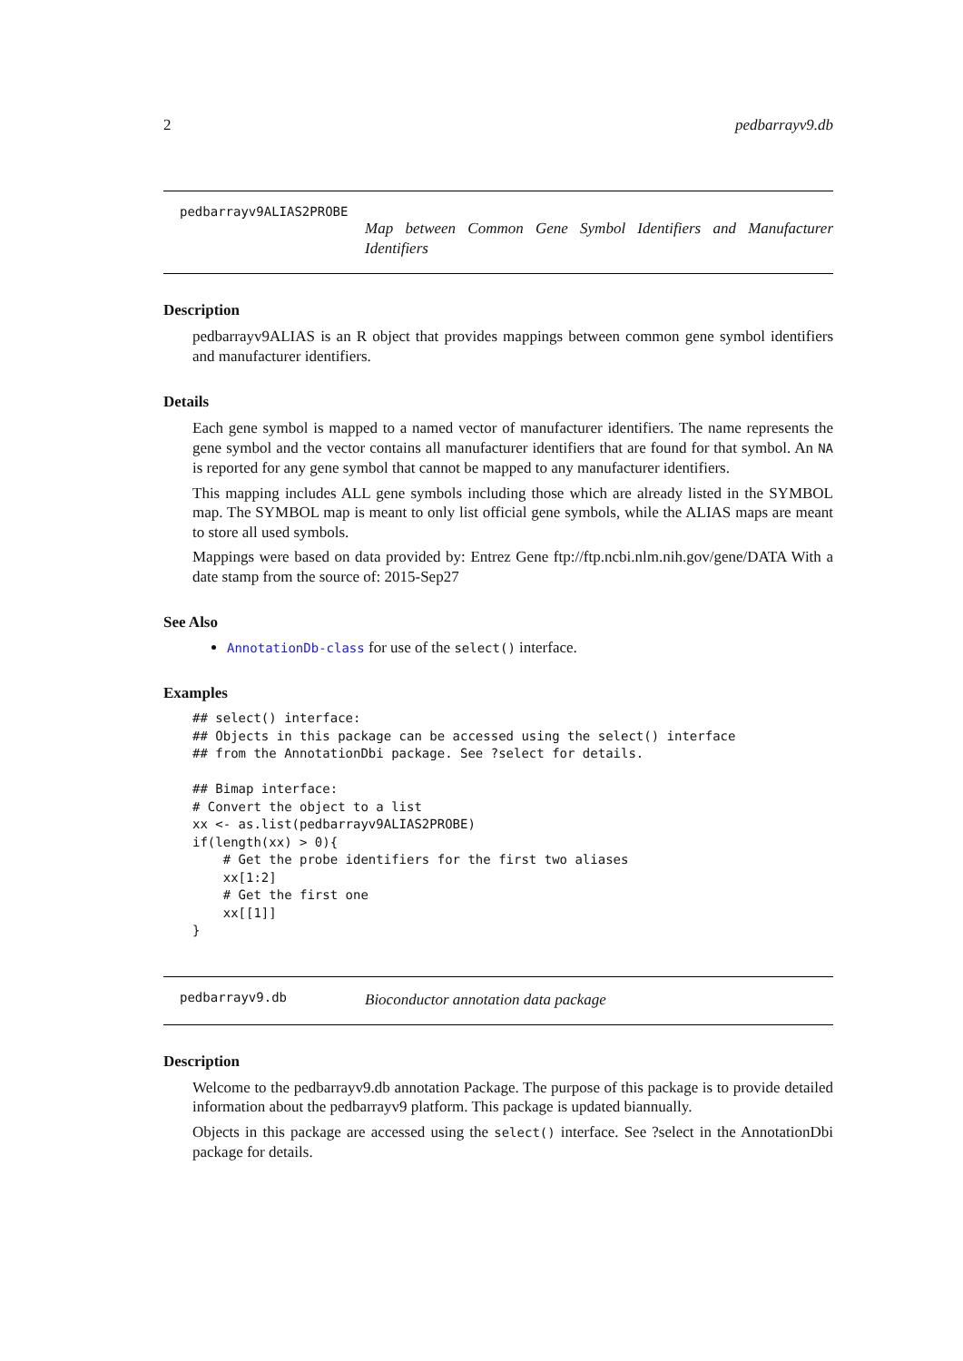2 pedbarrayv9.db
pedbarrayv9ALIAS2PROBE
Map between Common Gene Symbol Identifiers and Manufacturer Identifiers
Description
pedbarrayv9ALIAS is an R object that provides mappings between common gene symbol identifiers and manufacturer identifiers.
Details
Each gene symbol is mapped to a named vector of manufacturer identifiers. The name represents the gene symbol and the vector contains all manufacturer identifiers that are found for that symbol. An NA is reported for any gene symbol that cannot be mapped to any manufacturer identifiers.
This mapping includes ALL gene symbols including those which are already listed in the SYMBOL map. The SYMBOL map is meant to only list official gene symbols, while the ALIAS maps are meant to store all used symbols.
Mappings were based on data provided by: Entrez Gene ftp://ftp.ncbi.nlm.nih.gov/gene/DATA With a date stamp from the source of: 2015-Sep27
See Also
AnnotationDb-class for use of the select() interface.
Examples
## select() interface:
## Objects in this package can be accessed using the select() interface
## from the AnnotationDbi package. See ?select for details.

## Bimap interface:
# Convert the object to a list
xx <- as.list(pedbarrayv9ALIAS2PROBE)
if(length(xx) > 0){
    # Get the probe identifiers for the first two aliases
    xx[1:2]
    # Get the first one
    xx[[1]]
}
pedbarrayv9.db
Bioconductor annotation data package
Description
Welcome to the pedbarrayv9.db annotation Package. The purpose of this package is to provide detailed information about the pedbarrayv9 platform. This package is updated biannually.
Objects in this package are accessed using the select() interface. See ?select in the AnnotationDbi package for details.